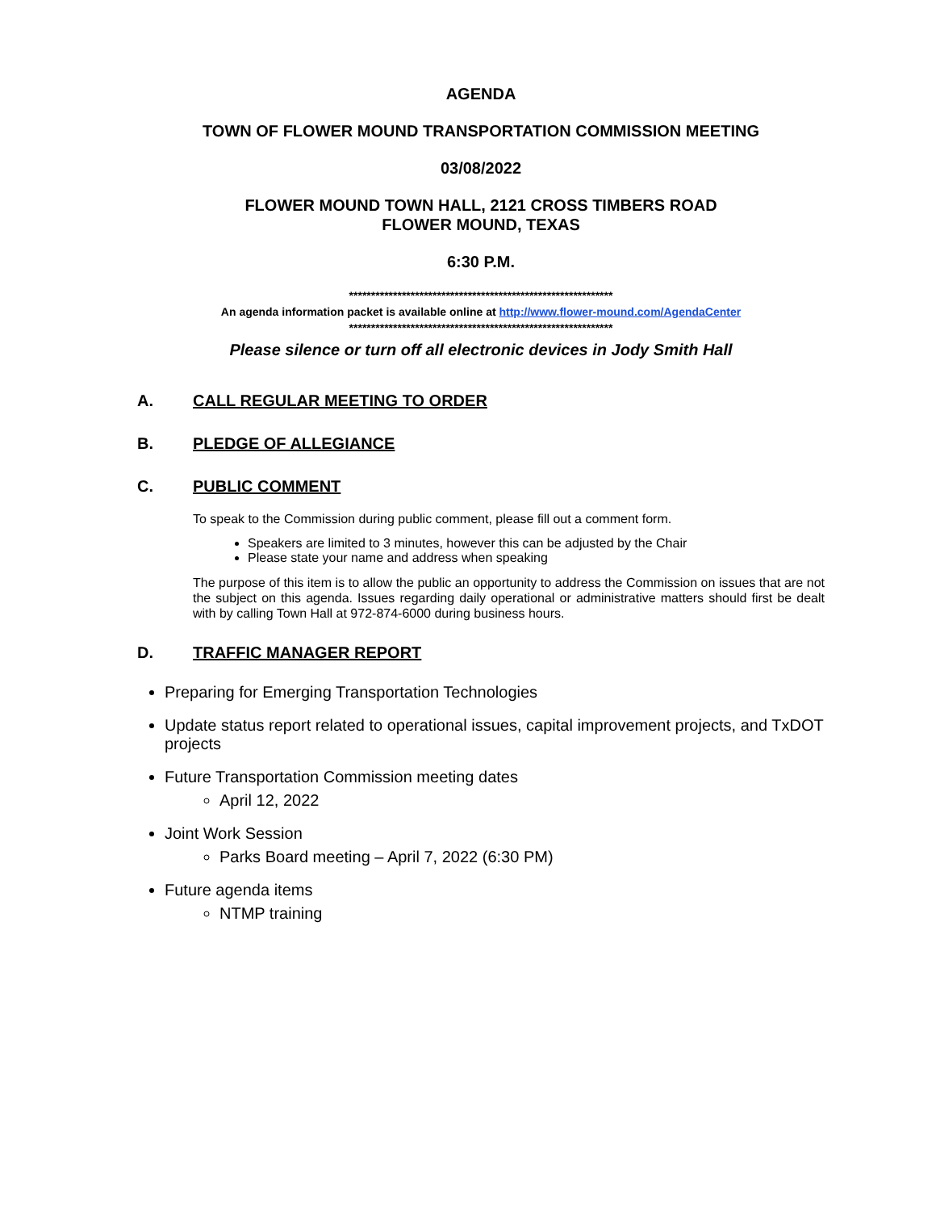AGENDA
TOWN OF FLOWER MOUND TRANSPORTATION COMMISSION MEETING
03/08/2022
FLOWER MOUND TOWN HALL, 2121 CROSS TIMBERS ROAD
FLOWER MOUND, TEXAS
6:30 P.M.
************************************************************
An agenda information packet is available online at http://www.flower-mound.com/AgendaCenter
************************************************************
Please silence or turn off all electronic devices in Jody Smith Hall
A. CALL REGULAR MEETING TO ORDER
B. PLEDGE OF ALLEGIANCE
C. PUBLIC COMMENT
To speak to the Commission during public comment, please fill out a comment form.
Speakers are limited to 3 minutes, however this can be adjusted by the Chair
Please state your name and address when speaking
The purpose of this item is to allow the public an opportunity to address the Commission on issues that are not the subject on this agenda. Issues regarding daily operational or administrative matters should first be dealt with by calling Town Hall at 972-874-6000 during business hours.
D. TRAFFIC MANAGER REPORT
Preparing for Emerging Transportation Technologies
Update status report related to operational issues, capital improvement projects, and TxDOT projects
Future Transportation Commission meeting dates
April 12, 2022
Joint Work Session
Parks Board meeting – April 7, 2022 (6:30 PM)
Future agenda items
NTMP training